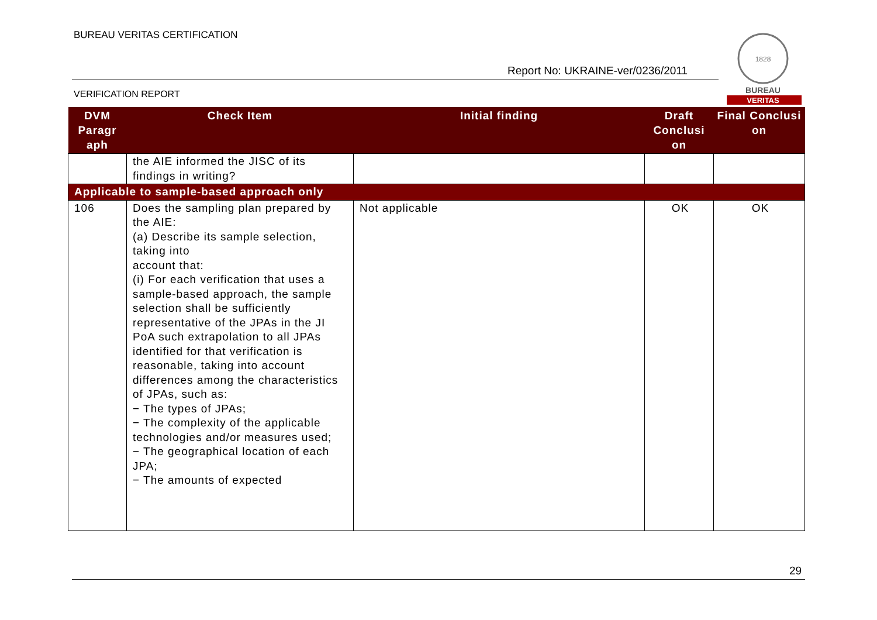BUREAU VERITAS CERTIFICATION
Report No: UKRAINE-ver/0236/2011
1828
BUREAU
VERITAS
VERIFICATION REPORT
| DVM Paragr aph | Check Item | Initial finding | Draft Conclusi on | Final Conclusi on |
| --- | --- | --- | --- | --- |
| | the AIE informed the JISC of its findings in writing? | | | |
| Applicable to sample-based approach only | | | | |
| 106 | Does the sampling plan prepared by the AIE: (a) Describe its sample selection, taking into account that: (i) For each verification that uses a sample-based approach, the sample selection shall be sufficiently representative of the JPAs in the JI PoA such extrapolation to all JPAs identified for that verification is reasonable, taking into account differences among the characteristics of JPAs, such as: − The types of JPAs; − The complexity of the applicable technologies and/or measures used; − The geographical location of each JPA; − The amounts of expected | Not applicable | OK | OK |
29